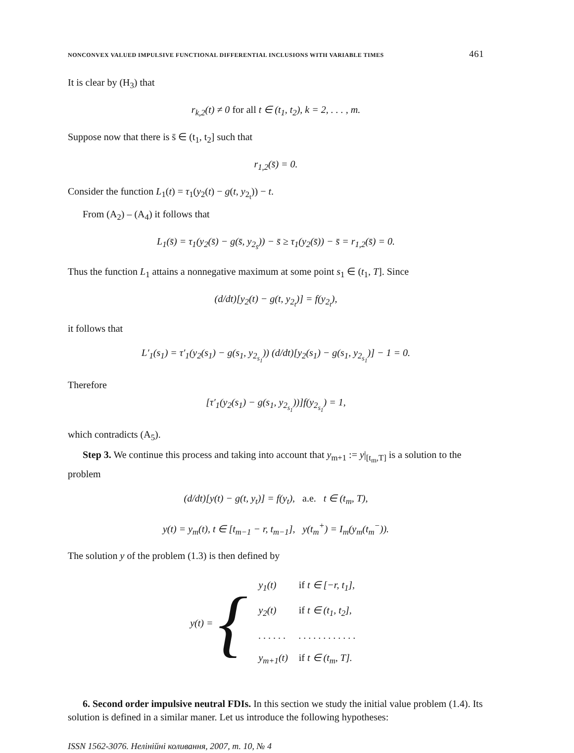NONCONVEX VALUED IMPULSIVE FUNCTIONAL DIFFERENTIAL INCLUSIONS WITH VARIABLE TIMES 461
It is clear by (H<sub>3</sub>) that
r<sub>k,2</sub>(t) ≠ 0 for all t ∈ (t<sub>1</sub>, t<sub>2</sub>), k = 2, . . . , m.
Suppose now that there is s̄ ∈ (t<sub>1</sub>, t<sub>2</sub>] such that
r<sub>1,2</sub>(s̄) = 0.
Consider the function L<sub>1</sub>(t) = τ<sub>1</sub>(y<sub>2</sub>(t) − g(t, y<sub>2<sub>t</sub></sub>)) − t.
From (A<sub>2</sub>) – (A<sub>4</sub>) it follows that
L<sub>1</sub>(s̄) = τ<sub>1</sub>(y<sub>2</sub>(s̄) − g(s̄, y<sub>2<sub>s̄</sub></sub>)) − s̄ ≥ τ<sub>1</sub>(y<sub>2</sub>(s̄)) − s̄ = r<sub>1,2</sub>(s̄) = 0.
Thus the function L<sub>1</sub> attains a nonnegative maximum at some point s<sub>1</sub> ∈ (t<sub>1</sub>, T]. Since
(d/dt)[y<sub>2</sub>(t) − g(t, y<sub>2<sub>t</sub></sub>)] = f(y<sub>2<sub>t</sub></sub>),
it follows that
L′<sub>1</sub>(s<sub>1</sub>) = τ′<sub>1</sub>(y<sub>2</sub>(s<sub>1</sub>) − g(s<sub>1</sub>, y<sub>2<sub>s<sub>1</sub></sub></sub>)) (d/dt)[y<sub>2</sub>(s<sub>1</sub>) − g(s<sub>1</sub>, y<sub>2<sub>s<sub>1</sub></sub></sub>)] − 1 = 0.
Therefore
[τ′<sub>1</sub>(y<sub>2</sub>(s<sub>1</sub>) − g(s<sub>1</sub>, y<sub>2<sub>s<sub>1</sub></sub></sub>))]f(y<sub>2<sub>s<sub>1</sub></sub></sub>) = 1,
which contradicts (A<sub>5</sub>).
Step 3. We continue this process and taking into account that y<sub>m+1</sub> := y|<sub>[t<sub>m</sub>,T]</sub> is a solution to the problem
(d/dt)[y(t) − g(t, y<sub>t</sub>)] = f(y<sub>t</sub>), a.e. t ∈ (t<sub>m</sub>, T),
y(t) = y<sub>m</sub>(t), t ∈ [t<sub>m−1</sub> − r, t<sub>m−1</sub>], y(t<sub>m</sub><sup>+</sup>) = I<sub>m</sub>(y<sub>m</sub>(t<sub>m</sub><sup>−</sup>)).
The solution y of the problem (1.3) is then defined by
y(t) = {
| y<sub>1</sub>(t) | if t ∈ [−r, t<sub>1</sub>], |
| y<sub>2</sub>(t) | if t ∈ (t<sub>1</sub>, t<sub>2</sub>], |
| . . . . . . | . . . . . . . . . . . . |
| y<sub>m+1</sub>(t) | if t ∈ (t<sub>m</sub>, T]. |
6. Second order impulsive neutral FDIs. In this section we study the initial value problem (1.4). Its solution is defined in a similar maner. Let us introduce the following hypotheses:
ISSN 1562-3076. Нелінійні коливання, 2007, т. 10, № 4